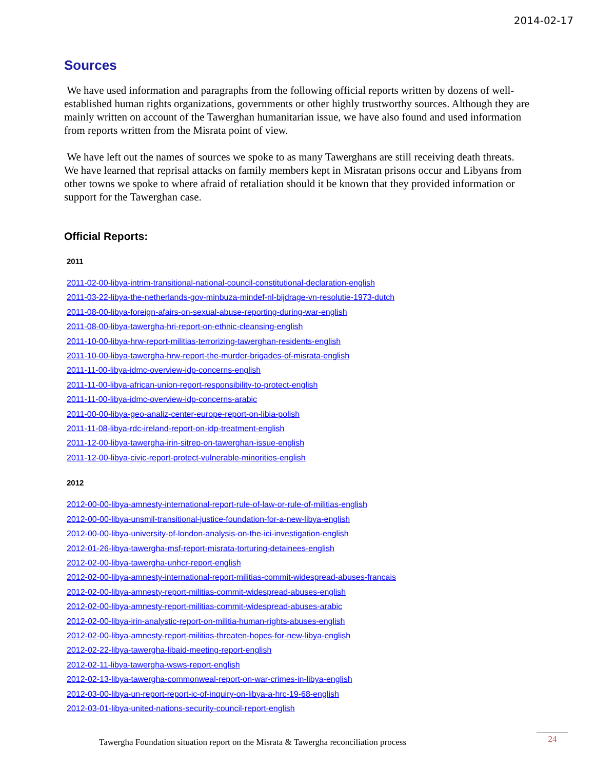2014-02-17
Sources
We have used information and paragraphs from the following official reports written by dozens of well-established human rights organizations, governments or other highly trustworthy sources. Although they are mainly written on account of the Tawerghan humanitarian issue, we have also found and used information from reports written from the Misrata point of view.
We have left out the names of sources we spoke to as many Tawerghans are still receiving death threats. We have learned that reprisal attacks on family members kept in Misratan prisons occur and Libyans from other towns we spoke to where afraid of retaliation should it be known that they provided information or support for the Tawerghan case.
Official Reports:
2011
2011-02-00-libya-intrim-transitional-national-council-constitutional-declaration-english
2011-03-22-libya-the-netherlands-gov-minbuza-mindef-nl-bijdrage-vn-resolutie-1973-dutch
2011-08-00-libya-foreign-afairs-on-sexual-abuse-reporting-during-war-english
2011-08-00-libya-tawergha-hri-report-on-ethnic-cleansing-english
2011-10-00-libya-hrw-report-militias-terrorizing-tawerghan-residents-english
2011-10-00-libya-tawergha-hrw-report-the-murder-brigades-of-misrata-english
2011-11-00-libya-idmc-overview-idp-concerns-english
2011-11-00-libya-african-union-report-responsibility-to-protect-english
2011-11-00-libya-idmc-overview-idp-concerns-arabic
2011-00-00-libya-geo-analiz-center-europe-report-on-libia-polish
2011-11-08-libya-rdc-ireland-report-on-idp-treatment-english
2011-12-00-libya-tawergha-irin-sitrep-on-tawerghan-issue-english
2011-12-00-libya-civic-report-protect-vulnerable-minorities-english
2012
2012-00-00-libya-amnesty-international-report-rule-of-law-or-rule-of-militias-english
2012-00-00-libya-unsmil-transitional-justice-foundation-for-a-new-libya-english
2012-00-00-libya-university-of-london-analysis-on-the-ici-investigation-english
2012-01-26-libya-tawergha-msf-report-misrata-torturing-detainees-english
2012-02-00-libya-tawergha-unhcr-report-english
2012-02-00-libya-amnesty-international-report-militias-commit-widespread-abuses-francais
2012-02-00-libya-amnesty-report-militias-commit-widespread-abuses-english
2012-02-00-libya-amnesty-report-militias-commit-widespread-abuses-arabic
2012-02-00-libya-irin-analystic-report-on-militia-human-rights-abuses-english
2012-02-00-libya-amnesty-report-militias-threaten-hopes-for-new-libya-english
2012-02-22-libya-tawergha-libaid-meeting-report-english
2012-02-11-libya-tawergha-wsws-report-english
2012-02-13-libya-tawergha-commonweal-report-on-war-crimes-in-libya-english
2012-03-00-libya-un-report-report-ic-of-inquiry-on-libya-a-hrc-19-68-english
2012-03-01-libya-united-nations-security-council-report-english
Tawergha Foundation situation report on the Misrata & Tawergha reconciliation process 24